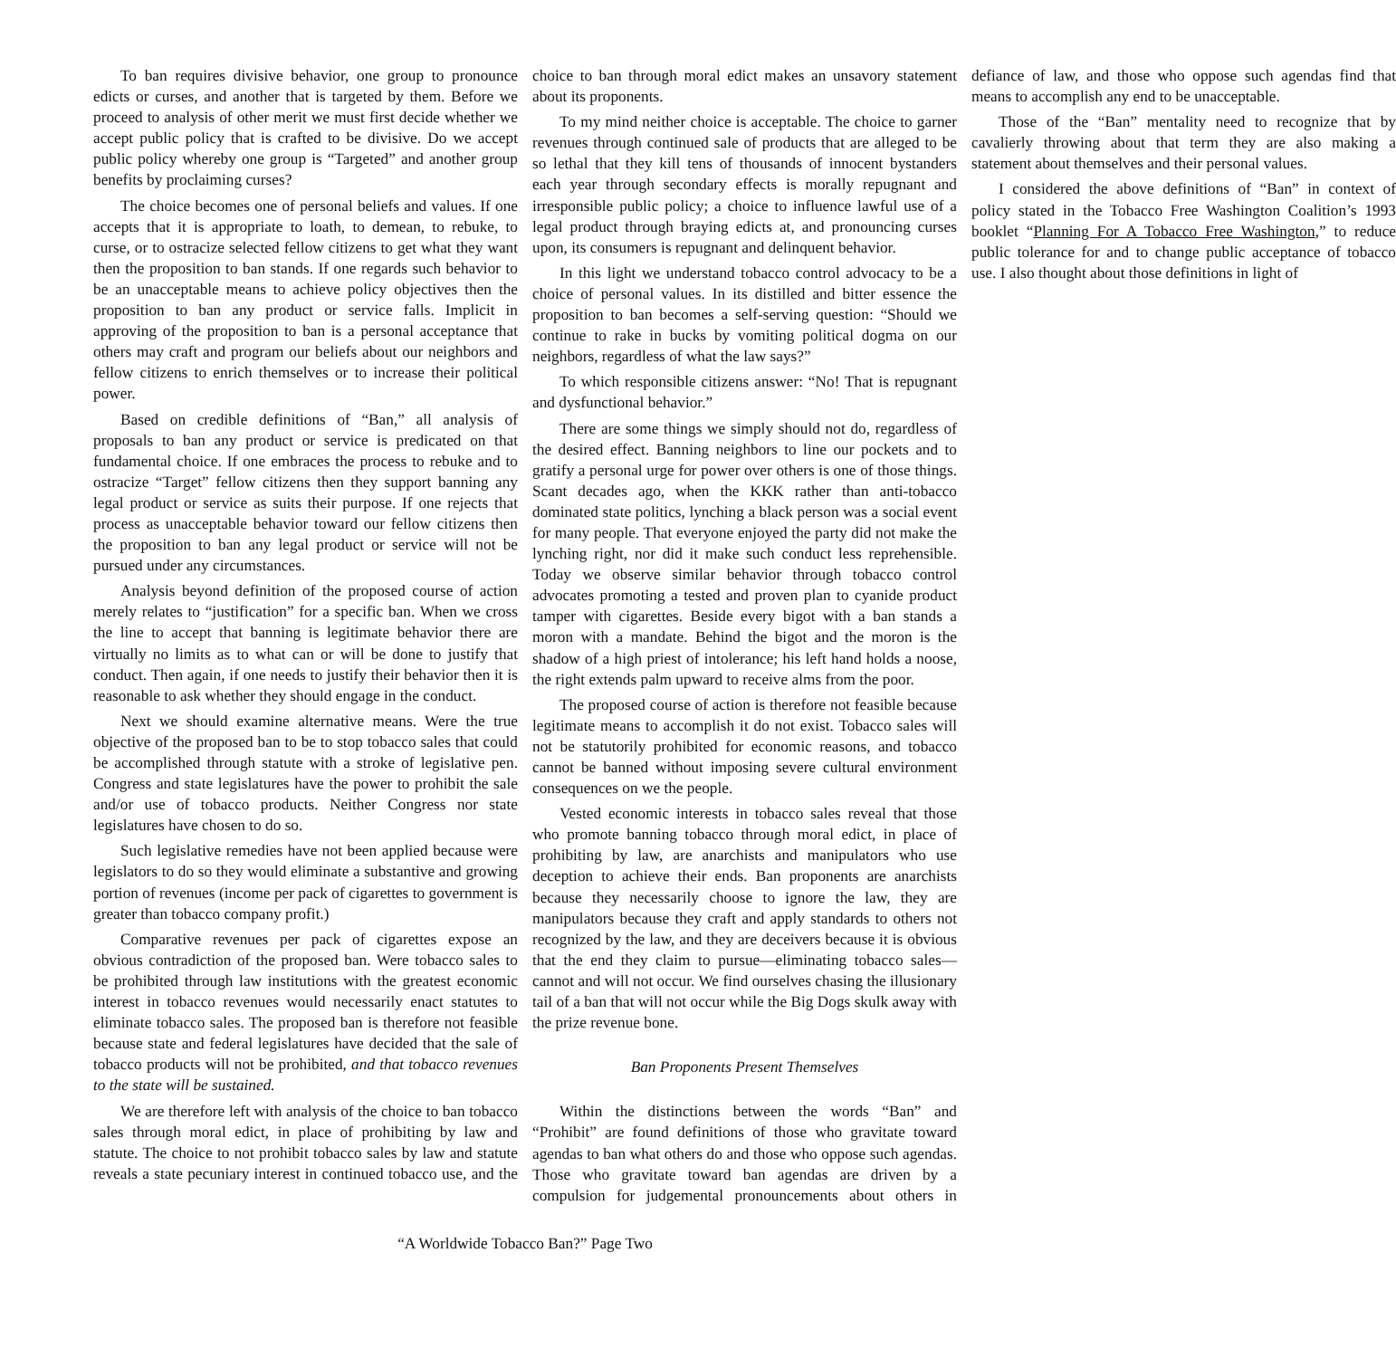To ban requires divisive behavior, one group to pronounce edicts or curses, and another that is targeted by them. Before we proceed to analysis of other merit we must first decide whether we accept public policy that is crafted to be divisive. Do we accept public policy whereby one group is “Targeted” and another group benefits by proclaiming curses?
The choice becomes one of personal beliefs and values. If one accepts that it is appropriate to loath, to demean, to rebuke, to curse, or to ostracize selected fellow citizens to get what they want then the proposition to ban stands. If one regards such behavior to be an unacceptable means to achieve policy objectives then the proposition to ban any product or service falls. Implicit in approving of the proposition to ban is a personal acceptance that others may craft and program our beliefs about our neighbors and fellow citizens to enrich themselves or to increase their political power.
Based on credible definitions of “Ban,” all analysis of proposals to ban any product or service is predicated on that fundamental choice. If one embraces the process to rebuke and to ostracize “Target” fellow citizens then they support banning any legal product or service as suits their purpose. If one rejects that process as unacceptable behavior toward our fellow citizens then the proposition to ban any legal product or service will not be pursued under any circumstances.
Analysis beyond definition of the proposed course of action merely relates to “justification” for a specific ban. When we cross the line to accept that banning is legitimate behavior there are virtually no limits as to what can or will be done to justify that conduct. Then again, if one needs to justify their behavior then it is reasonable to ask whether they should engage in the conduct.
Next we should examine alternative means. Were the true objective of the proposed ban to be to stop tobacco sales that could be accomplished through statute with a stroke of legislative pen. Congress and state legislatures have the power to prohibit the sale and/or use of tobacco products. Neither Congress nor state legislatures have chosen to do so.
Such legislative remedies have not been applied because were legislators to do so they would eliminate a substantive and growing portion of revenues (income per pack of cigarettes to government is greater than tobacco company profit.)
Comparative revenues per pack of cigarettes expose an obvious contradiction of the proposed ban. Were tobacco sales to be prohibited through law institutions with the greatest economic interest in tobacco revenues would necessarily enact statutes to eliminate tobacco sales. The proposed ban is therefore not feasible because state and federal legislatures have decided that the sale of tobacco products will not be prohibited, and that tobacco revenues to the state will be sustained.
We are therefore left with analysis of the choice to ban tobacco sales through moral edict, in place of prohibiting by law and statute. The choice to not prohibit tobacco sales by law and statute reveals a state pecuniary interest in continued tobacco use, and the choice to ban through moral edict makes an unsavory statement about its proponents.
To my mind neither choice is acceptable. The choice to garner revenues through continued sale of products that are alleged to be so lethal that they kill tens of thousands of innocent bystanders each year through secondary effects is morally repugnant and irresponsible public policy; a choice to influence lawful use of a legal product through braying edicts at, and pronouncing curses upon, its consumers is repugnant and delinquent behavior.
In this light we understand tobacco control advocacy to be a choice of personal values. In its distilled and bitter essence the proposition to ban becomes a self-serving question: “Should we continue to rake in bucks by vomiting political dogma on our neighbors, regardless of what the law says?”
To which responsible citizens answer: “No! That is repugnant and dysfunctional behavior.”
There are some things we simply should not do, regardless of the desired effect. Banning neighbors to line our pockets and to gratify a personal urge for power over others is one of those things. Scant decades ago, when the KKK rather than anti-tobacco dominated state politics, lynching a black person was a social event for many people. That everyone enjoyed the party did not make the lynching right, nor did it make such conduct less reprehensible. Today we observe similar behavior through tobacco control advocates promoting a tested and proven plan to cyanide product tamper with cigarettes. Beside every bigot with a ban stands a moron with a mandate. Behind the bigot and the moron is the shadow of a high priest of intolerance; his left hand holds a noose, the right extends palm upward to receive alms from the poor.
The proposed course of action is therefore not feasible because legitimate means to accomplish it do not exist. Tobacco sales will not be statutorily prohibited for economic reasons, and tobacco cannot be banned without imposing severe cultural environment consequences on we the people.
Vested economic interests in tobacco sales reveal that those who promote banning tobacco through moral edict, in place of prohibiting by law, are anarchists and manipulators who use deception to achieve their ends. Ban proponents are anarchists because they necessarily choose to ignore the law, they are manipulators because they craft and apply standards to others not recognized by the law, and they are deceivers because it is obvious that the end they claim to pursue—eliminating tobacco sales—cannot and will not occur. We find ourselves chasing the illusionary tail of a ban that will not occur while the Big Dogs skulk away with the prize revenue bone.
Ban Proponents Present Themselves
Within the distinctions between the words “Ban” and “Prohibit” are found definitions of those who gravitate toward agendas to ban what others do and those who oppose such agendas. Those who gravitate toward ban agendas are driven by a compulsion for judgemental pronouncements about others in defiance of law, and those who oppose such agendas find that means to accomplish any end to be unacceptable.
Those of the “Ban” mentality need to recognize that by cavalierly throwing about that term they are also making a statement about themselves and their personal values.
I considered the above definitions of “Ban” in context of policy stated in the Tobacco Free Washington Coalition’s 1993 booklet “Planning For A Tobacco Free Washington,” to reduce public tolerance for and to change public acceptance of tobacco use. I also thought about those definitions in light of
“A Worldwide Tobacco Ban?” Page Two